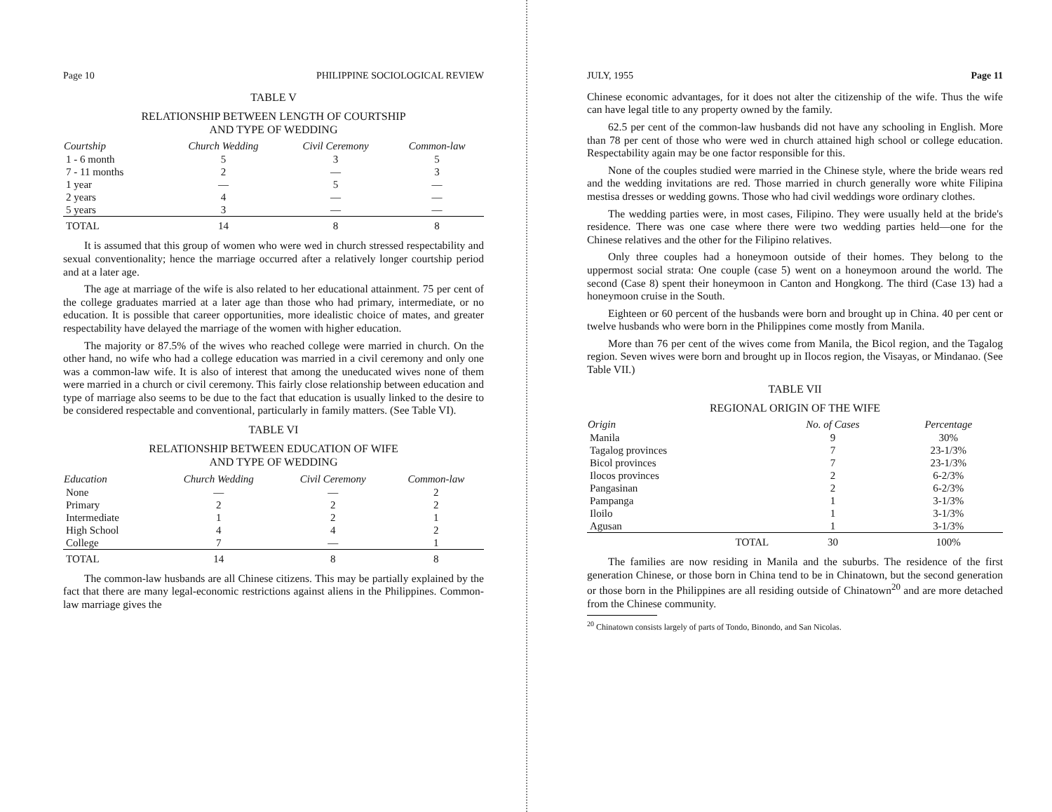Page 10 PHILIPPINE SOCIOLOGICAL REVIEW
TABLE V
RELATIONSHIP BETWEEN LENGTH OF COURTSHIP
AND TYPE OF WEDDING
| Courtship | Church Wedding | Civil Ceremony | Common-law |
| --- | --- | --- | --- |
| 1 - 6 month | 5 | 3 | 5 |
| 7 - 11 months | 2 | — | 3 |
| 1 year | — | 5 | — |
| 2 years | 4 | — | — |
| 5 years | 3 | — | — |
| TOTAL | 14 | 8 | 8 |
It is assumed that this group of women who were wed in church stressed respectability and sexual conventionality; hence the marriage occurred after a relatively longer courtship period and at a later age.
The age at marriage of the wife is also related to her educational attainment. 75 per cent of the college graduates married at a later age than those who had primary, intermediate, or no education. It is possible that career opportunities, more idealistic choice of mates, and greater respectability have delayed the marriage of the women with higher education.
The majority or 87.5% of the wives who reached college were married in church. On the other hand, no wife who had a college education was married in a civil ceremony and only one was a common-law wife. It is also of interest that among the uneducated wives none of them were married in a church or civil ceremony. This fairly close relationship between education and type of marriage also seems to be due to the fact that education is usually linked to the desire to be considered respectable and conventional, particularly in family matters. (See Table VI).
TABLE VI
RELATIONSHIP BETWEEN EDUCATION OF WIFE
AND TYPE OF WEDDING
| Education | Church Wedding | Civil Ceremony | Common-law |
| --- | --- | --- | --- |
| None | — | — | 2 |
| Primary | 2 | 2 | 2 |
| Intermediate | 1 | 2 | 1 |
| High School | 4 | 4 | 2 |
| College | 7 | — | 1 |
| TOTAL | 14 | 8 | 8 |
The common-law husbands are all Chinese citizens. This may be partially explained by the fact that there are many legal-economic restrictions against aliens in the Philippines. Common-law marriage gives the
JULY, 1955 Page 11
Chinese economic advantages, for it does not alter the citizenship of the wife. Thus the wife can have legal title to any property owned by the family.
62.5 per cent of the common-law husbands did not have any schooling in English. More than 78 per cent of those who were wed in church attained high school or college education. Respectability again may be one factor responsible for this.
None of the couples studied were married in the Chinese style, where the bride wears red and the wedding invitations are red. Those married in church generally wore white Filipina mestisa dresses or wedding gowns. Those who had civil weddings wore ordinary clothes.
The wedding parties were, in most cases, Filipino. They were usually held at the bride's residence. There was one case where there were two wedding parties held—one for the Chinese relatives and the other for the Filipino relatives.
Only three couples had a honeymoon outside of their homes. They belong to the uppermost social strata: One couple (case 5) went on a honeymoon around the world. The second (Case 8) spent their honeymoon in Canton and Hongkong. The third (Case 13) had a honeymoon cruise in the South.
Eighteen or 60 percent of the husbands were born and brought up in China. 40 per cent or twelve husbands who were born in the Philippines come mostly from Manila.
More than 76 per cent of the wives come from Manila, the Bicol region, and the Tagalog region. Seven wives were born and brought up in Ilocos region, the Visayas, or Mindanao. (See Table VII.)
TABLE VII
REGIONAL ORIGIN OF THE WIFE
| Origin | No. of Cases | Percentage |
| --- | --- | --- |
| Manila | 9 | 30% |
| Tagalog provinces | 7 | 23-1/3% |
| Bicol provinces | 7 | 23-1/3% |
| Ilocos provinces | 2 | 6-2/3% |
| Pangasinan | 2 | 6-2/3% |
| Pampanga | 1 | 3-1/3% |
| Iloilo | 1 | 3-1/3% |
| Agusan | 1 | 3-1/3% |
| TOTAL | 30 | 100% |
The families are now residing in Manila and the suburbs. The residence of the first generation Chinese, or those born in China tend to be in Chinatown, but the second generation or those born in the Philippines are all residing outside of Chinatown<sup>20</sup> and are more detached from the Chinese community.
<sup>20</sup> Chinatown consists largely of parts of Tondo, Binondo, and San Nicolas.